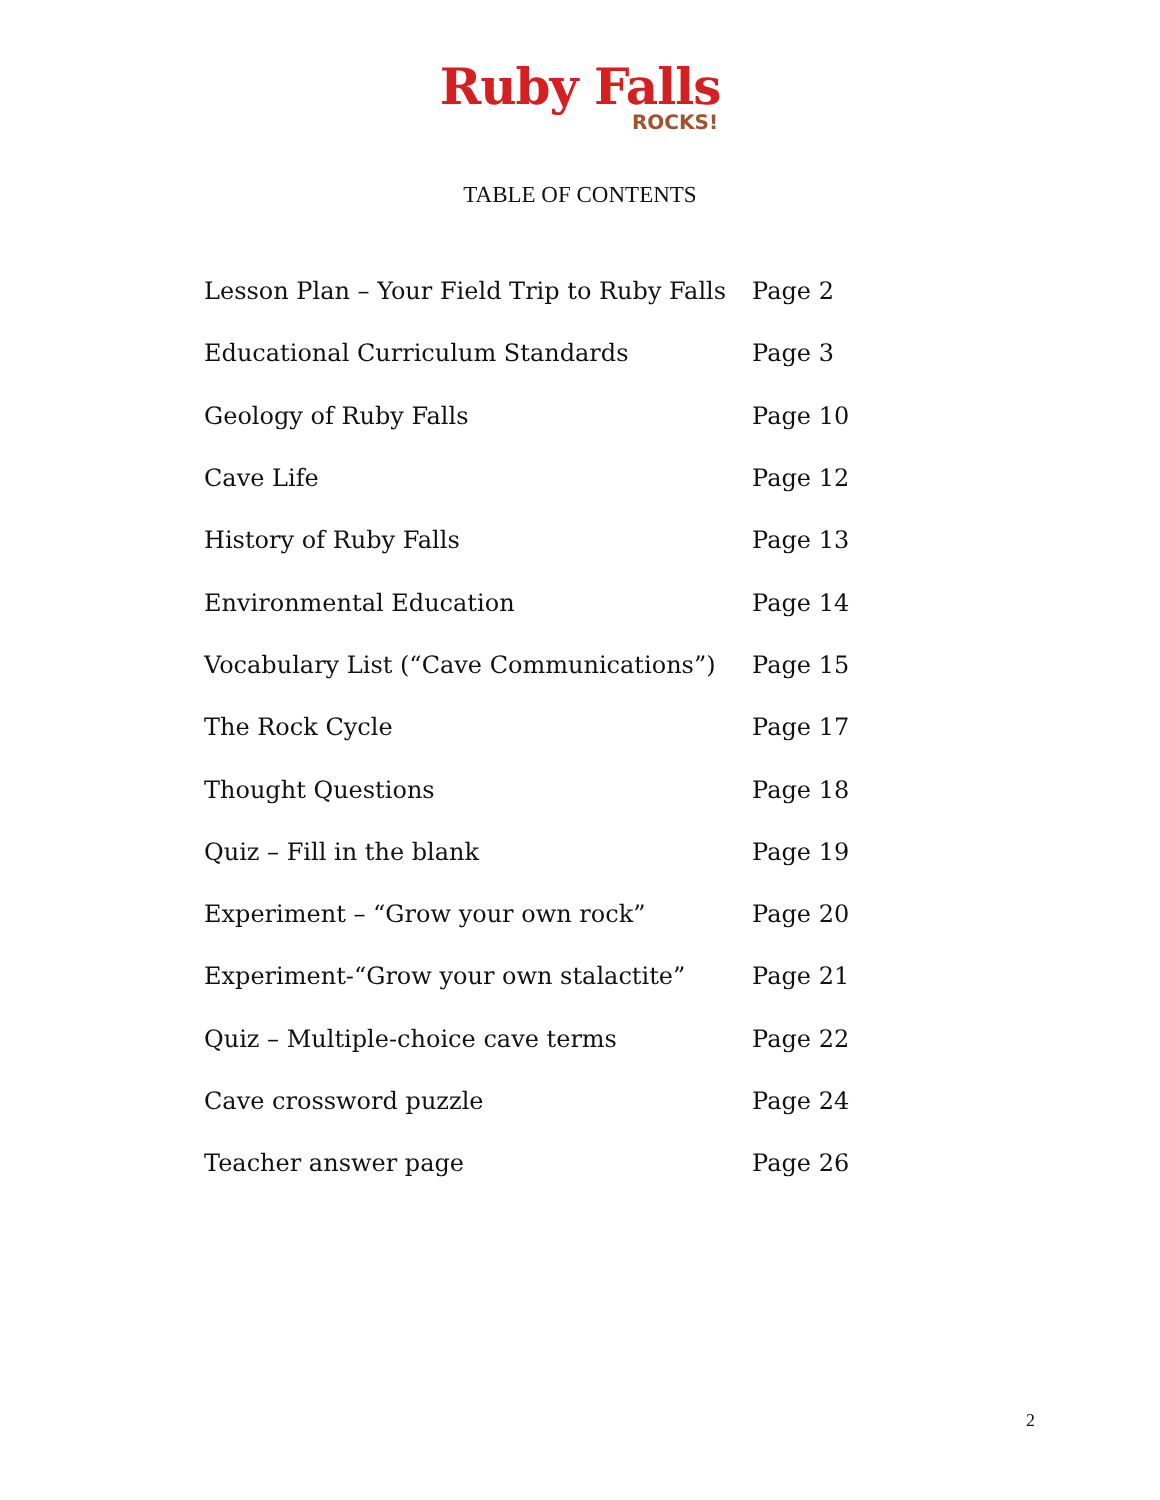Ruby Falls
ROCKS!
TABLE OF CONTENTS
| Lesson Plan – Your Field Trip to Ruby Falls | Page 2 |
| Educational Curriculum Standards | Page 3 |
| Geology of Ruby Falls | Page 10 |
| Cave Life | Page 12 |
| History of Ruby Falls | Page 13 |
| Environmental Education | Page 14 |
| Vocabulary List (“Cave Communications”) | Page 15 |
| The Rock Cycle | Page 17 |
| Thought Questions | Page 18 |
| Quiz – Fill in the blank | Page 19 |
| Experiment – “Grow your own rock” | Page 20 |
| Experiment-“Grow your own stalactite” | Page 21 |
| Quiz – Multiple-choice cave terms | Page 22 |
| Cave crossword puzzle | Page 24 |
| Teacher answer page | Page 26 |
2